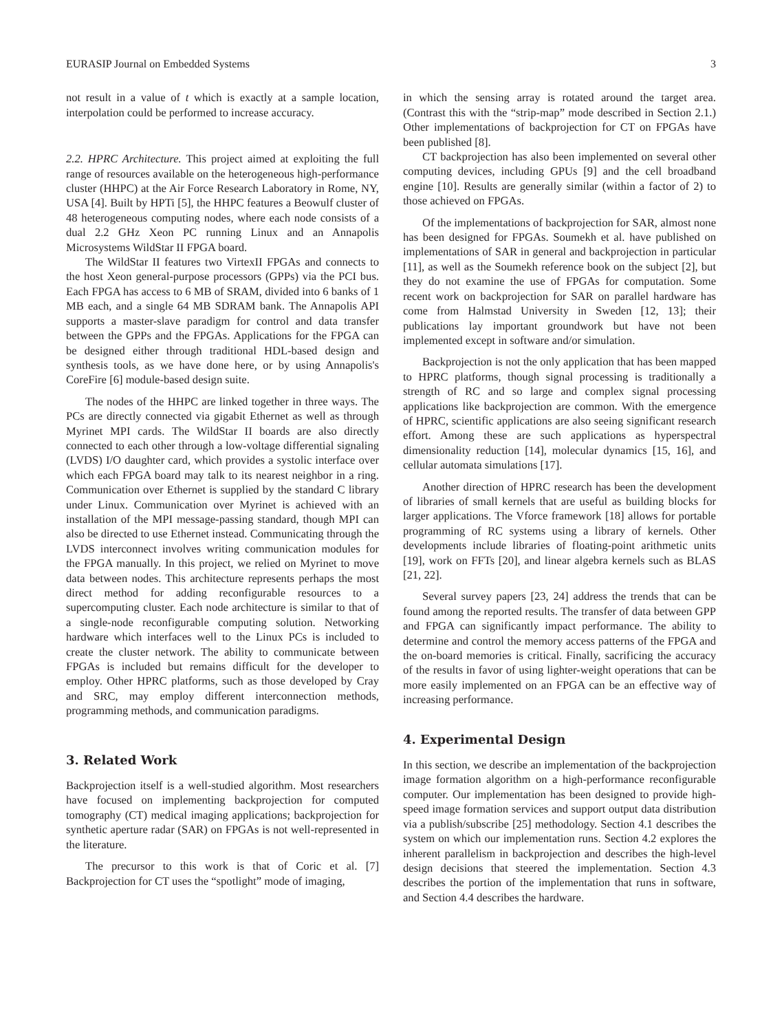EURASIP Journal on Embedded Systems 3
not result in a value of t which is exactly at a sample location, interpolation could be performed to increase accuracy.
2.2. HPRC Architecture. This project aimed at exploiting the full range of resources available on the heterogeneous high-performance cluster (HHPC) at the Air Force Research Laboratory in Rome, NY, USA [4]. Built by HPTi [5], the HHPC features a Beowulf cluster of 48 heterogeneous computing nodes, where each node consists of a dual 2.2 GHz Xeon PC running Linux and an Annapolis Microsystems WildStar II FPGA board.
The WildStar II features two VirtexII FPGAs and connects to the host Xeon general-purpose processors (GPPs) via the PCI bus. Each FPGA has access to 6 MB of SRAM, divided into 6 banks of 1 MB each, and a single 64 MB SDRAM bank. The Annapolis API supports a master-slave paradigm for control and data transfer between the GPPs and the FPGAs. Applications for the FPGA can be designed either through traditional HDL-based design and synthesis tools, as we have done here, or by using Annapolis's CoreFire [6] module-based design suite.
The nodes of the HHPC are linked together in three ways. The PCs are directly connected via gigabit Ethernet as well as through Myrinet MPI cards. The WildStar II boards are also directly connected to each other through a low-voltage differential signaling (LVDS) I/O daughter card, which provides a systolic interface over which each FPGA board may talk to its nearest neighbor in a ring. Communication over Ethernet is supplied by the standard C library under Linux. Communication over Myrinet is achieved with an installation of the MPI message-passing standard, though MPI can also be directed to use Ethernet instead. Communicating through the LVDS interconnect involves writing communication modules for the FPGA manually. In this project, we relied on Myrinet to move data between nodes. This architecture represents perhaps the most direct method for adding reconfigurable resources to a supercomputing cluster. Each node architecture is similar to that of a single-node reconfigurable computing solution. Networking hardware which interfaces well to the Linux PCs is included to create the cluster network. The ability to communicate between FPGAs is included but remains difficult for the developer to employ. Other HPRC platforms, such as those developed by Cray and SRC, may employ different interconnection methods, programming methods, and communication paradigms.
3. Related Work
Backprojection itself is a well-studied algorithm. Most researchers have focused on implementing backprojection for computed tomography (CT) medical imaging applications; backprojection for synthetic aperture radar (SAR) on FPGAs is not well-represented in the literature.
The precursor to this work is that of Coric et al. [7] Backprojection for CT uses the “spotlight” mode of imaging,
in which the sensing array is rotated around the target area. (Contrast this with the “strip-map” mode described in Section 2.1.) Other implementations of backprojection for CT on FPGAs have been published [8].
CT backprojection has also been implemented on several other computing devices, including GPUs [9] and the cell broadband engine [10]. Results are generally similar (within a factor of 2) to those achieved on FPGAs.
Of the implementations of backprojection for SAR, almost none has been designed for FPGAs. Soumekh et al. have published on implementations of SAR in general and backprojection in particular [11], as well as the Soumekh reference book on the subject [2], but they do not examine the use of FPGAs for computation. Some recent work on backprojection for SAR on parallel hardware has come from Halmstad University in Sweden [12, 13]; their publications lay important groundwork but have not been implemented except in software and/or simulation.
Backprojection is not the only application that has been mapped to HPRC platforms, though signal processing is traditionally a strength of RC and so large and complex signal processing applications like backprojection are common. With the emergence of HPRC, scientific applications are also seeing significant research effort. Among these are such applications as hyperspectral dimensionality reduction [14], molecular dynamics [15, 16], and cellular automata simulations [17].
Another direction of HPRC research has been the development of libraries of small kernels that are useful as building blocks for larger applications. The Vforce framework [18] allows for portable programming of RC systems using a library of kernels. Other developments include libraries of floating-point arithmetic units [19], work on FFTs [20], and linear algebra kernels such as BLAS [21, 22].
Several survey papers [23, 24] address the trends that can be found among the reported results. The transfer of data between GPP and FPGA can significantly impact performance. The ability to determine and control the memory access patterns of the FPGA and the on-board memories is critical. Finally, sacrificing the accuracy of the results in favor of using lighter-weight operations that can be more easily implemented on an FPGA can be an effective way of increasing performance.
4. Experimental Design
In this section, we describe an implementation of the backprojection image formation algorithm on a high-performance reconfigurable computer. Our implementation has been designed to provide high-speed image formation services and support output data distribution via a publish/subscribe [25] methodology. Section 4.1 describes the system on which our implementation runs. Section 4.2 explores the inherent parallelism in backprojection and describes the high-level design decisions that steered the implementation. Section 4.3 describes the portion of the implementation that runs in software, and Section 4.4 describes the hardware.